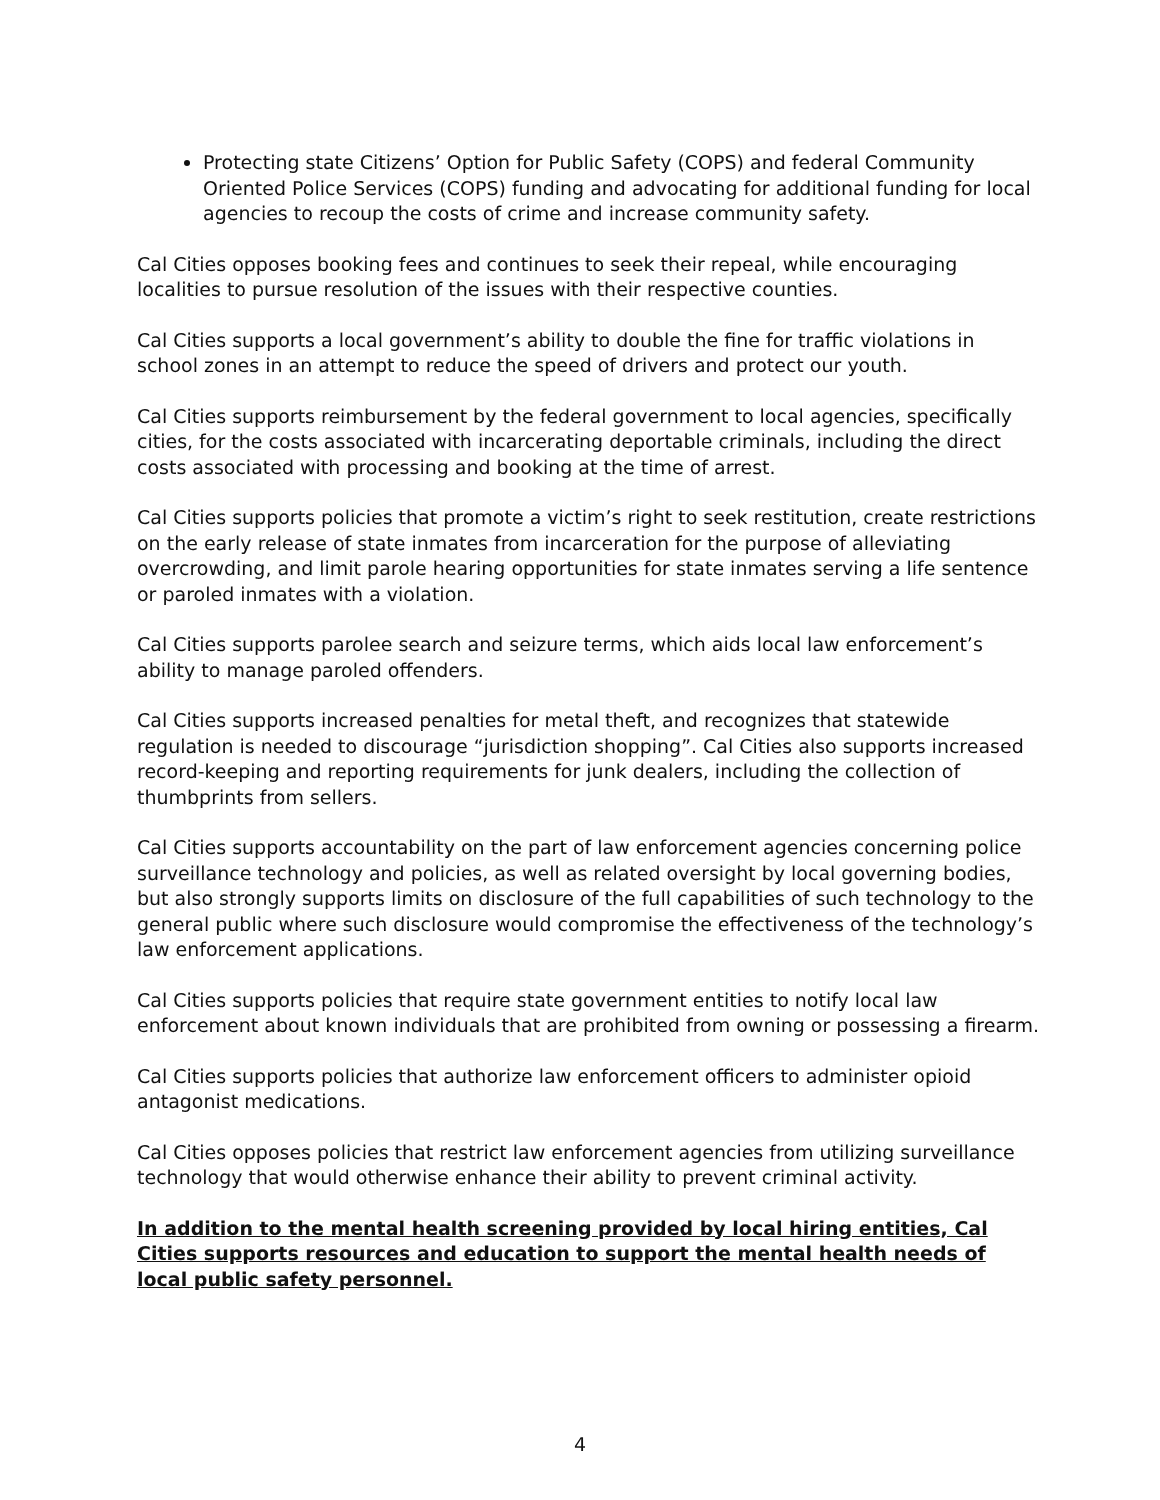Protecting state Citizens’ Option for Public Safety (COPS) and federal Community Oriented Police Services (COPS) funding and advocating for additional funding for local agencies to recoup the costs of crime and increase community safety.
Cal Cities opposes booking fees and continues to seek their repeal, while encouraging localities to pursue resolution of the issues with their respective counties.
Cal Cities supports a local government’s ability to double the fine for traffic violations in school zones in an attempt to reduce the speed of drivers and protect our youth.
Cal Cities supports reimbursement by the federal government to local agencies, specifically cities, for the costs associated with incarcerating deportable criminals, including the direct costs associated with processing and booking at the time of arrest.
Cal Cities supports policies that promote a victim’s right to seek restitution, create restrictions on the early release of state inmates from incarceration for the purpose of alleviating overcrowding, and limit parole hearing opportunities for state inmates serving a life sentence or paroled inmates with a violation.
Cal Cities supports parolee search and seizure terms, which aids local law enforcement’s ability to manage paroled offenders.
Cal Cities supports increased penalties for metal theft, and recognizes that statewide regulation is needed to discourage “jurisdiction shopping”. Cal Cities also supports increased record-keeping and reporting requirements for junk dealers, including the collection of thumbprints from sellers.
Cal Cities supports accountability on the part of law enforcement agencies concerning police surveillance technology and policies, as well as related oversight by local governing bodies, but also strongly supports limits on disclosure of the full capabilities of such technology to the general public where such disclosure would compromise the effectiveness of the technology’s law enforcement applications.
Cal Cities supports policies that require state government entities to notify local law enforcement about known individuals that are prohibited from owning or possessing a firearm.
Cal Cities supports policies that authorize law enforcement officers to administer opioid antagonist medications.
Cal Cities opposes policies that restrict law enforcement agencies from utilizing surveillance technology that would otherwise enhance their ability to prevent criminal activity.
In addition to the mental health screening provided by local hiring entities, Cal Cities supports resources and education to support the mental health needs of local public safety personnel.
4